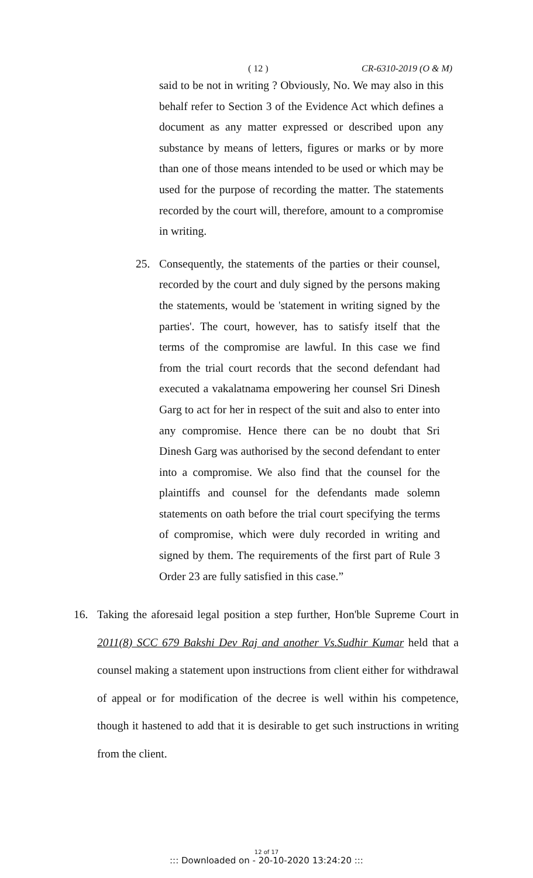( 12 ) CR-6310-2019 (O & M)
said to be not in writing ? Obviously, No. We may also in this behalf refer to Section 3 of the Evidence Act which defines a document as any matter expressed or described upon any substance by means of letters, figures or marks or by more than one of those means intended to be used or which may be used for the purpose of recording the matter. The statements recorded by the court will, therefore, amount to a compromise in writing.
25. Consequently, the statements of the parties or their counsel, recorded by the court and duly signed by the persons making the statements, would be 'statement in writing signed by the parties'. The court, however, has to satisfy itself that the terms of the compromise are lawful. In this case we find from the trial court records that the second defendant had executed a vakalatnama empowering her counsel Sri Dinesh Garg to act for her in respect of the suit and also to enter into any compromise. Hence there can be no doubt that Sri Dinesh Garg was authorised by the second defendant to enter into a compromise. We also find that the counsel for the plaintiffs and counsel for the defendants made solemn statements on oath before the trial court specifying the terms of compromise, which were duly recorded in writing and signed by them. The requirements of the first part of Rule 3 Order 23 are fully satisfied in this case.”
16. Taking the aforesaid legal position a step further, Hon'ble Supreme Court in 2011(8) SCC 679 Bakshi Dev Raj and another Vs.Sudhir Kumar held that a counsel making a statement upon instructions from client either for withdrawal of appeal or for modification of the decree is well within his competence, though it hastened to add that it is desirable to get such instructions in writing from the client.
12 of 17
::: Downloaded on - 20-10-2020 13:24:20 :::